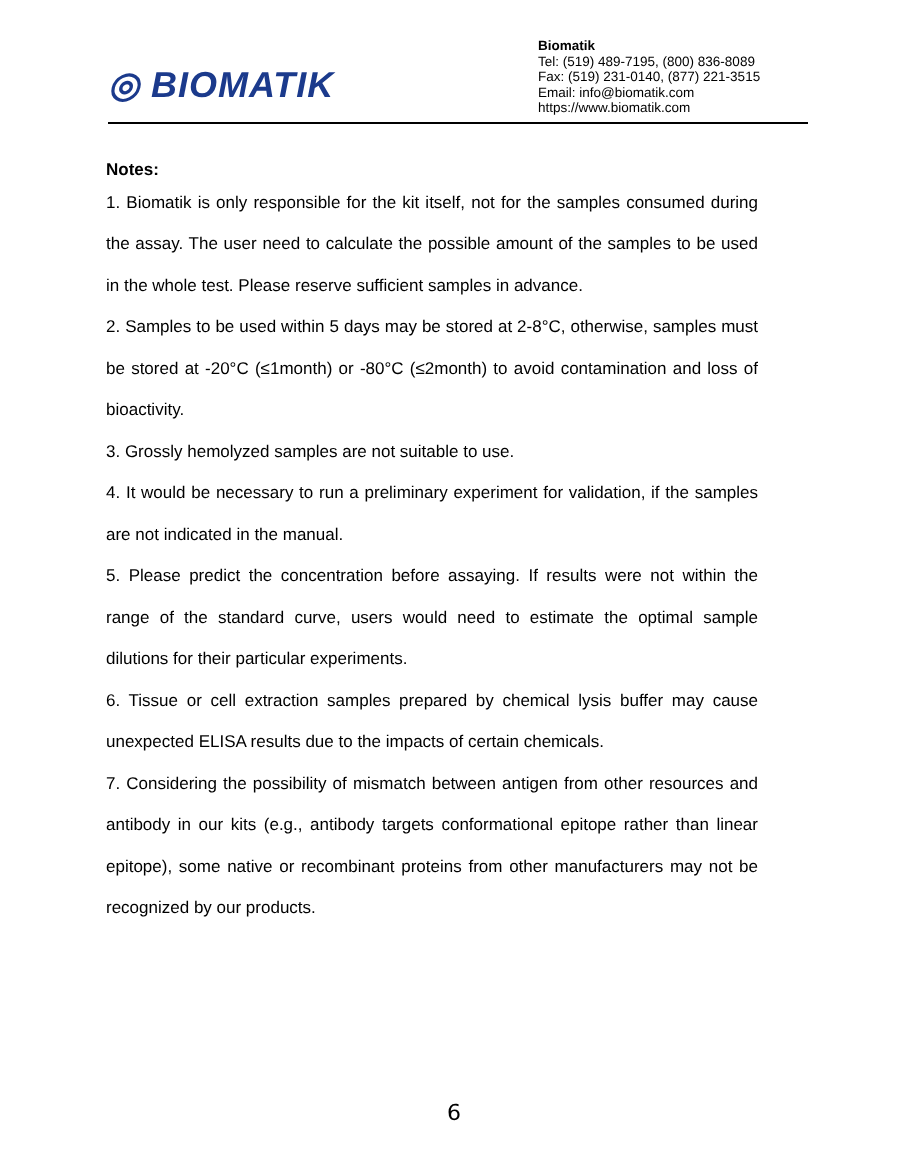◎ BIOMATIK
Biomatik
Tel: (519) 489-7195, (800) 836-8089
Fax: (519) 231-0140, (877) 221-3515
Email: info@biomatik.com
https://www.biomatik.com
Notes:
1. Biomatik is only responsible for the kit itself, not for the samples consumed during the assay. The user need to calculate the possible amount of the samples to be used in the whole test. Please reserve sufficient samples in advance.
2. Samples to be used within 5 days may be stored at 2-8°C, otherwise, samples must be stored at -20°C (≤1month) or -80°C (≤2month) to avoid contamination and loss of bioactivity.
3. Grossly hemolyzed samples are not suitable to use.
4. It would be necessary to run a preliminary experiment for validation, if the samples are not indicated in the manual.
5. Please predict the concentration before assaying. If results were not within the range of the standard curve, users would need to estimate the optimal sample dilutions for their particular experiments.
6. Tissue or cell extraction samples prepared by chemical lysis buffer may cause unexpected ELISA results due to the impacts of certain chemicals.
7. Considering the possibility of mismatch between antigen from other resources and antibody in our kits (e.g., antibody targets conformational epitope rather than linear epitope), some native or recombinant proteins from other manufacturers may not be recognized by our products.
6